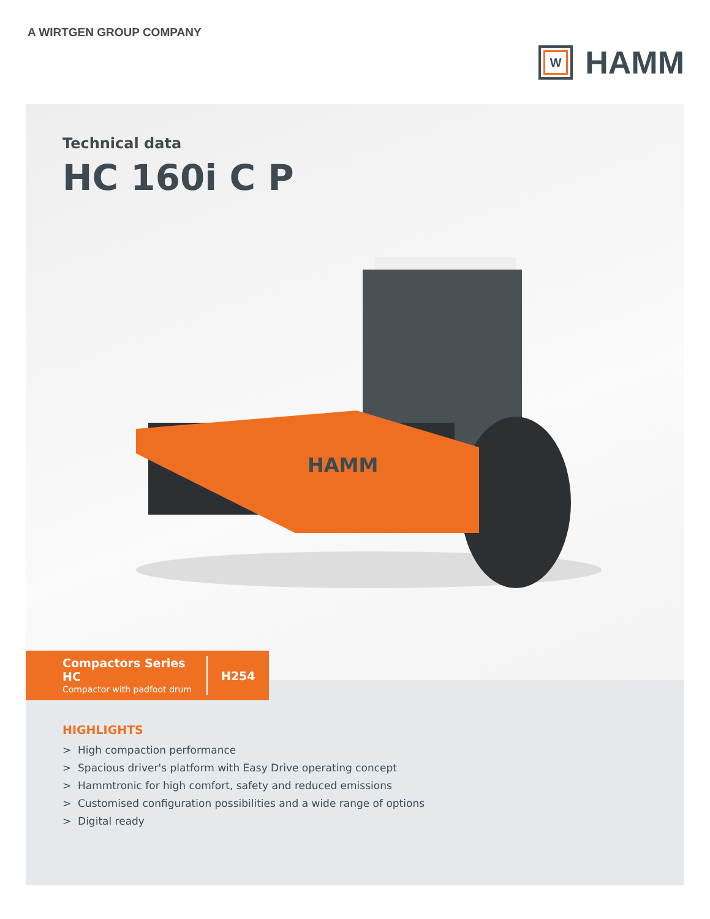A WIRTGEN GROUP COMPANY
W
HAMM
Technical data
HC 160i C P
HAMM
Compactors Series HC
Compactor with padfoot drum
H254
HIGHLIGHTS
> High compaction performance
> Spacious driver's platform with Easy Drive operating concept
> Hammtronic for high comfort, safety and reduced emissions
> Customised configuration possibilities and a wide range of options
> Digital ready